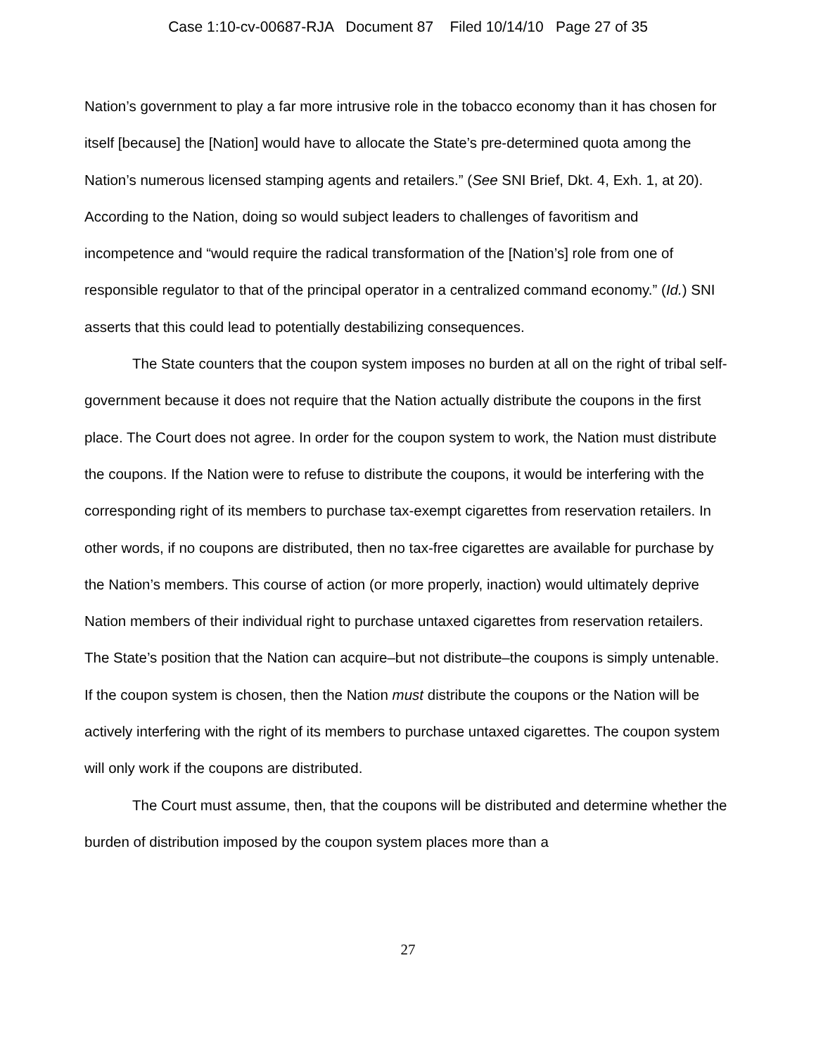Case 1:10-cv-00687-RJA Document 87 Filed 10/14/10 Page 27 of 35
Nation’s government to play a far more intrusive role in the tobacco economy than it has chosen for itself [because] the [Nation] would have to allocate the State’s pre-determined quota among the Nation’s numerous licensed stamping agents and retailers.” (See SNI Brief, Dkt. 4, Exh. 1, at 20). According to the Nation, doing so would subject leaders to challenges of favoritism and incompetence and “would require the radical transformation of the [Nation’s] role from one of responsible regulator to that of the principal operator in a centralized command economy.” (Id.) SNI asserts that this could lead to potentially destabilizing consequences.
The State counters that the coupon system imposes no burden at all on the right of tribal self-government because it does not require that the Nation actually distribute the coupons in the first place. The Court does not agree. In order for the coupon system to work, the Nation must distribute the coupons. If the Nation were to refuse to distribute the coupons, it would be interfering with the corresponding right of its members to purchase tax-exempt cigarettes from reservation retailers. In other words, if no coupons are distributed, then no tax-free cigarettes are available for purchase by the Nation’s members. This course of action (or more properly, inaction) would ultimately deprive Nation members of their individual right to purchase untaxed cigarettes from reservation retailers. The State’s position that the Nation can acquire–but not distribute–the coupons is simply untenable. If the coupon system is chosen, then the Nation must distribute the coupons or the Nation will be actively interfering with the right of its members to purchase untaxed cigarettes. The coupon system will only work if the coupons are distributed.
The Court must assume, then, that the coupons will be distributed and determine whether the burden of distribution imposed by the coupon system places more than a
27